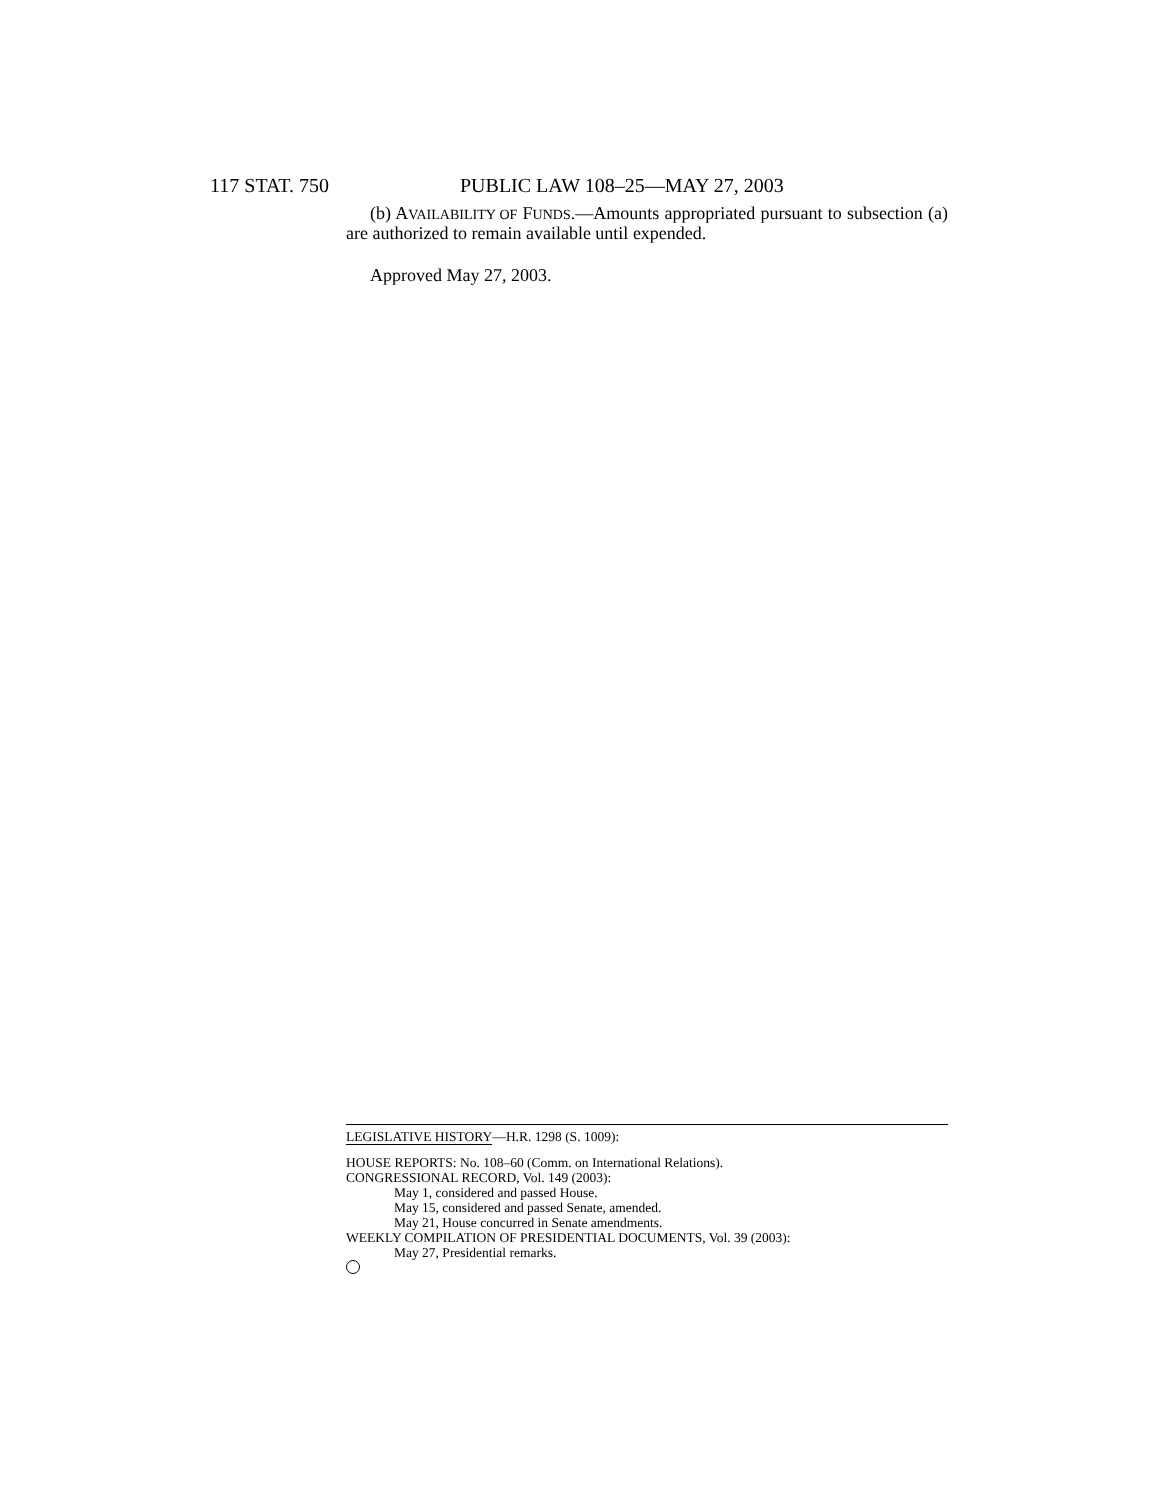117 STAT. 750 PUBLIC LAW 108–25—MAY 27, 2003
(b) AVAILABILITY OF FUNDS.—Amounts appropriated pursuant to subsection (a) are authorized to remain available until expended.
Approved May 27, 2003.
LEGISLATIVE HISTORY—H.R. 1298 (S. 1009):
HOUSE REPORTS: No. 108–60 (Comm. on International Relations).
CONGRESSIONAL RECORD, Vol. 149 (2003):
May 1, considered and passed House.
May 15, considered and passed Senate, amended.
May 21, House concurred in Senate amendments.
WEEKLY COMPILATION OF PRESIDENTIAL DOCUMENTS, Vol. 39 (2003):
May 27, Presidential remarks.